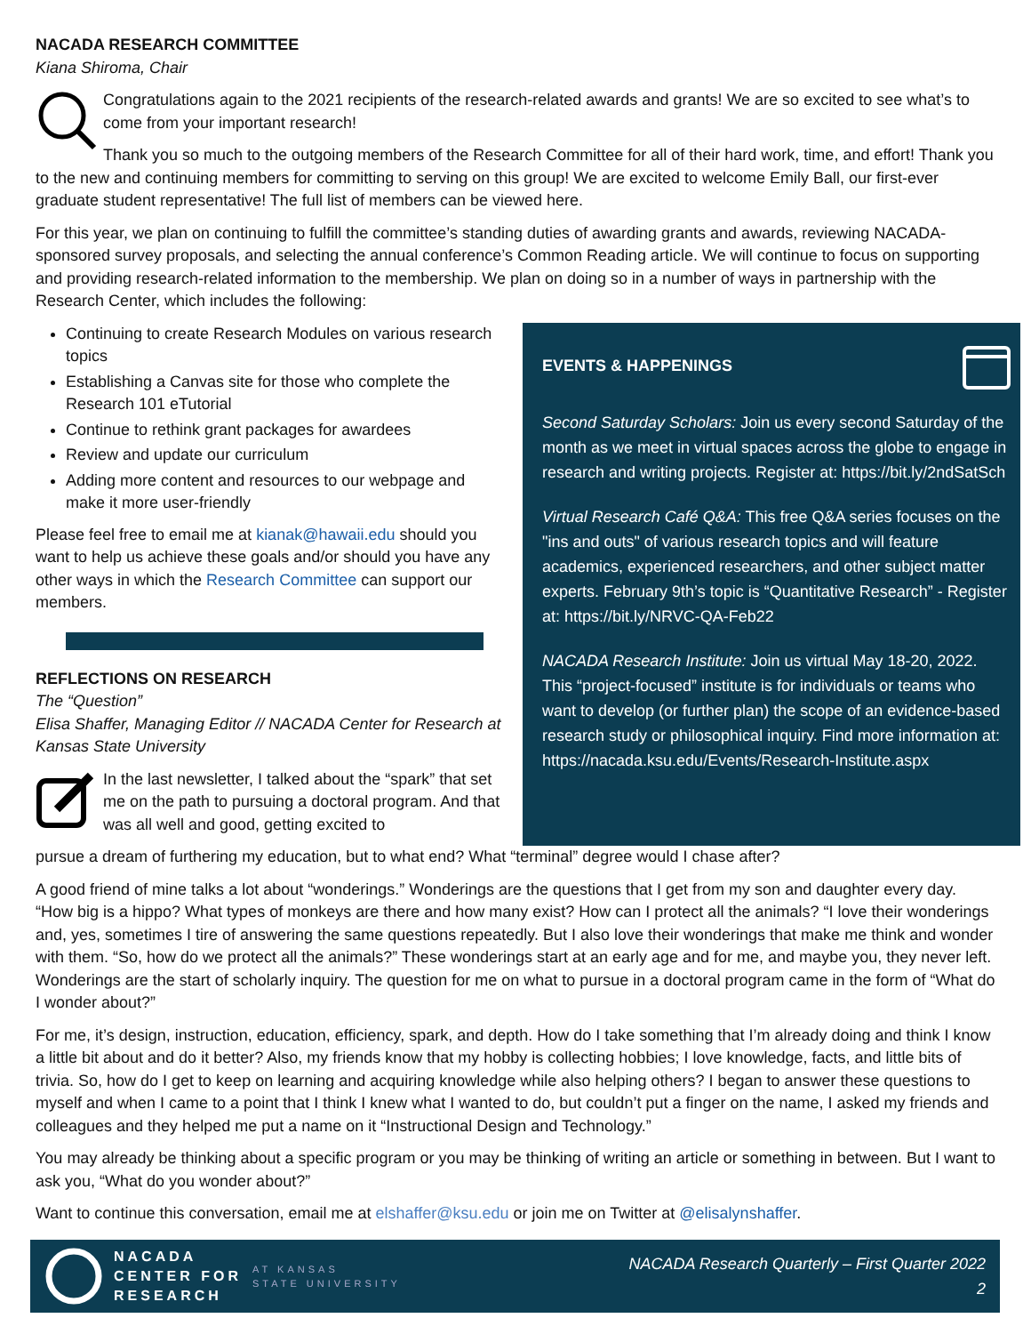NACADA RESEARCH COMMITTEE
Kiana Shiroma, Chair
Congratulations again to the 2021 recipients of the research-related awards and grants! We are so excited to see what’s to come from your important research!
Thank you so much to the outgoing members of the Research Committee for all of their hard work, time, and effort! Thank you to the new and continuing members for committing to serving on this group! We are excited to welcome Emily Ball, our first-ever graduate student representative! The full list of members can be viewed here.
For this year, we plan on continuing to fulfill the committee’s standing duties of awarding grants and awards, reviewing NACADA-sponsored survey proposals, and selecting the annual conference’s Common Reading article. We will continue to focus on supporting and providing research-related information to the membership. We plan on doing so in a number of ways in partnership with the Research Center, which includes the following:
Continuing to create Research Modules on various research topics
Establishing a Canvas site for those who complete the Research 101 eTutorial
Continue to rethink grant packages for awardees
Review and update our curriculum
Adding more content and resources to our webpage and make it more user-friendly
Please feel free to email me at kianak@hawaii.edu should you want to help us achieve these goals and/or should you have any other ways in which the Research Committee can support our members.
REFLECTIONS ON RESEARCH
The “Question”
Elisa Shaffer, Managing Editor // NACADA Center for Research at Kansas State University
In the last newsletter, I talked about the “spark” that set me on the path to pursuing a doctoral program. And that was all well and good, getting excited to
EVENTS & HAPPENINGS
Second Saturday Scholars: Join us every second Saturday of the month as we meet in virtual spaces across the globe to engage in research and writing projects. Register at: https://bit.ly/2ndSatSch
Virtual Research Café Q&A: This free Q&A series focuses on the "ins and outs" of various research topics and will feature academics, experienced researchers, and other subject matter experts. February 9th’s topic is “Quantitative Research” - Register at: https://bit.ly/NRVC-QA-Feb22
NACADA Research Institute: Join us virtual May 18-20, 2022. This “project-focused” institute is for individuals or teams who want to develop (or further plan) the scope of an evidence-based research study or philosophical inquiry. Find more information at: https://nacada.ksu.edu/Events/Research-Institute.aspx
pursue a dream of furthering my education, but to what end? What “terminal” degree would I chase after?
A good friend of mine talks a lot about “wonderings.” Wonderings are the questions that I get from my son and daughter every day. “How big is a hippo? What types of monkeys are there and how many exist? How can I protect all the animals? “I love their wonderings and, yes, sometimes I tire of answering the same questions repeatedly. But I also love their wonderings that make me think and wonder with them. “So, how do we protect all the animals?” These wonderings start at an early age and for me, and maybe you, they never left. Wonderings are the start of scholarly inquiry. The question for me on what to pursue in a doctoral program came in the form of “What do I wonder about?”
For me, it’s design, instruction, education, efficiency, spark, and depth. How do I take something that I’m already doing and think I know a little bit about and do it better? Also, my friends know that my hobby is collecting hobbies; I love knowledge, facts, and little bits of trivia. So, how do I get to keep on learning and acquiring knowledge while also helping others? I began to answer these questions to myself and when I came to a point that I think I knew what I wanted to do, but couldn’t put a finger on the name, I asked my friends and colleagues and they helped me put a name on it “Instructional Design and Technology.”
You may already be thinking about a specific program or you may be thinking of writing an article or something in between. But I want to ask you, “What do you wonder about?”
Want to continue this conversation, email me at elshaffer@ksu.edu or join me on Twitter at @elisalynshaffer.
NACADA
CENTER FOR
RESEARCH
AT KANSAS
STATE UNIVERSITY
NACADA Research Quarterly – First Quarter 2022
2